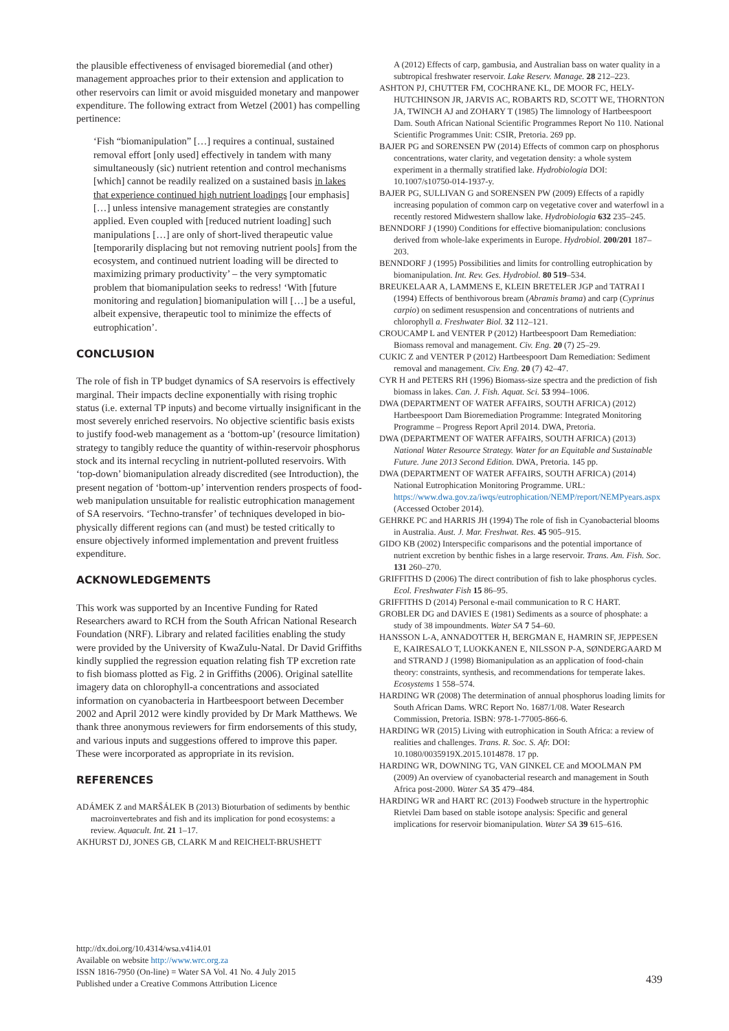the plausible effectiveness of envisaged bioremedial (and other) management approaches prior to their extension and application to other reservoirs can limit or avoid misguided monetary and manpower expenditure. The following extract from Wetzel (2001) has compelling pertinence:
‘Fish “biomanipulation” […] requires a continual, sustained removal effort [only used] effectively in tandem with many simultaneously (sic) nutrient retention and control mechanisms [which] cannot be readily realized on a sustained basis in lakes that experience continued high nutrient loadings [our emphasis] […] unless intensive management strategies are constantly applied. Even coupled with [reduced nutrient loading] such manipulations […] are only of short-lived therapeutic value [temporarily displacing but not removing nutrient pools] from the ecosystem, and continued nutrient loading will be directed to maximizing primary productivity’ – the very symptomatic problem that biomanipulation seeks to redress! ‘With [future monitoring and regulation] biomanipulation will […] be a useful, albeit expensive, therapeutic tool to minimize the effects of eutrophication’.
CONCLUSION
The role of fish in TP budget dynamics of SA reservoirs is effectively marginal. Their impacts decline exponentially with rising trophic status (i.e. external TP inputs) and become virtually insignificant in the most severely enriched reservoirs. No objective scientific basis exists to justify food-web management as a ‘bottom-up’ (resource limitation) strategy to tangibly reduce the quantity of within-reservoir phosphorus stock and its internal recycling in nutrient-polluted reservoirs. With ‘top-down’ biomanipulation already discredited (see Introduction), the present negation of ‘bottom-up’ intervention renders prospects of food-web manipulation unsuitable for realistic eutrophication management of SA reservoirs. ‘Techno-transfer’ of techniques developed in bio-physically different regions can (and must) be tested critically to ensure objectively informed implementation and prevent fruitless expenditure.
ACKNOWLEDGEMENTS
This work was supported by an Incentive Funding for Rated Researchers award to RCH from the South African National Research Foundation (NRF). Library and related facilities enabling the study were provided by the University of KwaZulu-Natal. Dr David Griffiths kindly supplied the regression equation relating fish TP excretion rate to fish biomass plotted as Fig. 2 in Griffiths (2006). Original satellite imagery data on chlorophyll-a concentrations and associated information on cyanobacteria in Hartbeespoort between December 2002 and April 2012 were kindly provided by Dr Mark Matthews. We thank three anonymous reviewers for firm endorsements of this study, and various inputs and suggestions offered to improve this paper. These were incorporated as appropriate in its revision.
REFERENCES
ADÁMEK Z and MARŠÁLEK B (2013) Bioturbation of sediments by benthic macroinvertebrates and fish and its implication for pond ecosystems: a review. Aquacult. Int. 21 1–17.
AKHURST DJ, JONES GB, CLARK M and REICHELT-BRUSHETT
A (2012) Effects of carp, gambusia, and Australian bass on water quality in a subtropical freshwater reservoir. Lake Reserv. Manage. 28 212–223.
ASHTON PJ, CHUTTER FM, COCHRANE KL, DE MOOR FC, HELY-HUTCHINSON JR, JARVIS AC, ROBARTS RD, SCOTT WE, THORNTON JA, TWINCH AJ and ZOHARY T (1985) The limnology of Hartbeespoort Dam. South African National Scientific Programmes Report No 110. National Scientific Programmes Unit: CSIR, Pretoria. 269 pp.
BAJER PG and SORENSEN PW (2014) Effects of common carp on phosphorus concentrations, water clarity, and vegetation density: a whole system experiment in a thermally stratified lake. Hydrobiologia DOI: 10.1007/s10750-014-1937-y.
BAJER PG, SULLIVAN G and SORENSEN PW (2009) Effects of a rapidly increasing population of common carp on vegetative cover and waterfowl in a recently restored Midwestern shallow lake. Hydrobiologia 632 235–245.
BENNDORF J (1990) Conditions for effective biomanipulation: conclusions derived from whole-lake experiments in Europe. Hydrobiol. 200/201 187–203.
BENNDORF J (1995) Possibilities and limits for controlling eutrophication by biomanipulation. Int. Rev. Ges. Hydrobiol. 80 519–534.
BREUKELAAR A, LAMMENS E, KLEIN BRETELER JGP and TATRAI I (1994) Effects of benthivorous bream (Abramis brama) and carp (Cyprinus carpio) on sediment resuspension and concentrations of nutrients and chlorophyll a. Freshwater Biol. 32 112–121.
CROUCAMP L and VENTER P (2012) Hartbeespoort Dam Remediation: Biomass removal and management. Civ. Eng. 20 (7) 25–29.
CUKIC Z and VENTER P (2012) Hartbeespoort Dam Remediation: Sediment removal and management. Civ. Eng. 20 (7) 42–47.
CYR H and PETERS RH (1996) Biomass-size spectra and the prediction of fish biomass in lakes. Can. J. Fish. Aquat. Sci. 53 994–1006.
DWA (DEPARTMENT OF WATER AFFAIRS, SOUTH AFRICA) (2012) Hartbeespoort Dam Bioremediation Programme: Integrated Monitoring Programme – Progress Report April 2014. DWA, Pretoria.
DWA (DEPARTMENT OF WATER AFFAIRS, SOUTH AFRICA) (2013) National Water Resource Strategy. Water for an Equitable and Sustainable Future. June 2013 Second Edition. DWA, Pretoria. 145 pp.
DWA (DEPARTMENT OF WATER AFFAIRS, SOUTH AFRICA) (2014) National Eutrophication Monitoring Programme. URL: https://www.dwa.gov.za/iwqs/eutrophication/NEMP/report/NEMPyears.aspx (Accessed October 2014).
GEHRKE PC and HARRIS JH (1994) The role of fish in Cyanobacterial blooms in Australia. Aust. J. Mar. Freshwat. Res. 45 905–915.
GIDO KB (2002) Interspecific comparisons and the potential importance of nutrient excretion by benthic fishes in a large reservoir. Trans. Am. Fish. Soc. 131 260–270.
GRIFFITHS D (2006) The direct contribution of fish to lake phosphorus cycles. Ecol. Freshwater Fish 15 86–95.
GRIFFITHS D (2014) Personal e-mail communication to R C HART.
GROBLER DG and DAVIES E (1981) Sediments as a source of phosphate: a study of 38 impoundments. Water SA 7 54–60.
HANSSON L-A, ANNADOTTER H, BERGMAN E, HAMRIN SF, JEPPESEN E, KAIRESALO T, LUOKKANEN E, NILSSON P-A, SØNDERGAARD M and STRAND J (1998) Biomanipulation as an application of food-chain theory: constraints, synthesis, and recommendations for temperate lakes. Ecosystems 1 558–574.
HARDING WR (2008) The determination of annual phosphorus loading limits for South African Dams. WRC Report No. 1687/1/08. Water Research Commission, Pretoria. ISBN: 978-1-77005-866-6.
HARDING WR (2015) Living with eutrophication in South Africa: a review of realities and challenges. Trans. R. Soc. S. Afr. DOI: 10.1080/0035919X.2015.1014878. 17 pp.
HARDING WR, DOWNING TG, VAN GINKEL CE and MOOLMAN PM (2009) An overview of cyanobacterial research and management in South Africa post-2000. Water SA 35 479–484.
HARDING WR and HART RC (2013) Foodweb structure in the hypertrophic Rietvlei Dam based on stable isotope analysis: Specific and general implications for reservoir biomanipulation. Water SA 39 615–616.
http://dx.doi.org/10.4314/wsa.v41i4.01
Available on website http://www.wrc.org.za
ISSN 1816-7950 (On-line) = Water SA Vol. 41 No. 4 July 2015
Published under a Creative Commons Attribution Licence
439